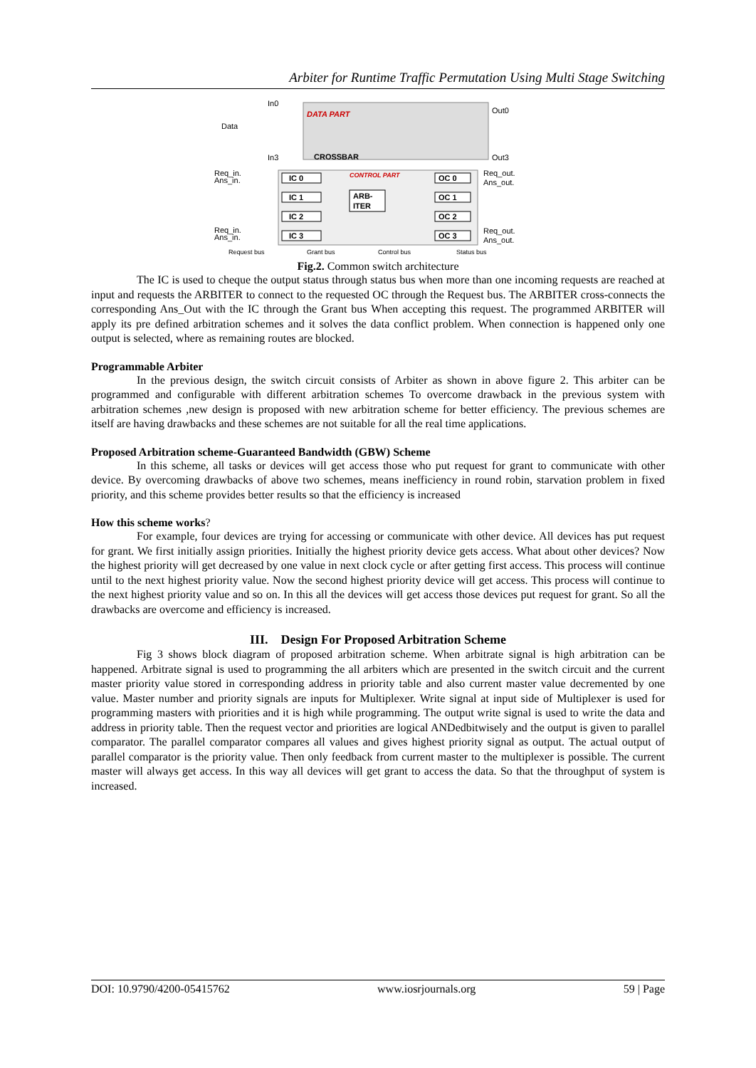Arbiter for Runtime Traffic Permutation Using Multi Stage Switching
In0
Data
In3
DATA PART
CROSSBAR
Out0
Out3
Req_in.
Ans_in.
Req_in.
Ans_in.
IC 0
IC 1
IC 2
IC 3
CONTROL PART
ARB-
ITER
OC 0
OC 1
OC 2
OC 3
Req_out.
Ans_out.
Req_out.
Ans_out.
Request bus
Grant bus
Control bus
Status bus
Fig.2. Common switch architecture
The IC is used to cheque the output status through status bus when more than one incoming requests are reached at input and requests the ARBITER to connect to the requested OC through the Request bus. The ARBITER cross-connects the corresponding Ans_Out with the IC through the Grant bus When accepting this request. The programmed ARBITER will apply its pre defined arbitration schemes and it solves the data conflict problem. When connection is happened only one output is selected, where as remaining routes are blocked.
Programmable Arbiter
In the previous design, the switch circuit consists of Arbiter as shown in above figure 2. This arbiter can be programmed and configurable with different arbitration schemes To overcome drawback in the previous system with arbitration schemes ,new design is proposed with new arbitration scheme for better efficiency. The previous schemes are itself are having drawbacks and these schemes are not suitable for all the real time applications.
Proposed Arbitration scheme-Guaranteed Bandwidth (GBW) Scheme
In this scheme, all tasks or devices will get access those who put request for grant to communicate with other device. By overcoming drawbacks of above two schemes, means inefficiency in round robin, starvation problem in fixed priority, and this scheme provides better results so that the efficiency is increased
How this scheme works?
For example, four devices are trying for accessing or communicate with other device. All devices has put request for grant. We first initially assign priorities. Initially the highest priority device gets access. What about other devices? Now the highest priority will get decreased by one value in next clock cycle or after getting first access. This process will continue until to the next highest priority value. Now the second highest priority device will get access. This process will continue to the next highest priority value and so on. In this all the devices will get access those devices put request for grant. So all the drawbacks are overcome and efficiency is increased.
III. Design For Proposed Arbitration Scheme
Fig 3 shows block diagram of proposed arbitration scheme. When arbitrate signal is high arbitration can be happened. Arbitrate signal is used to programming the all arbiters which are presented in the switch circuit and the current master priority value stored in corresponding address in priority table and also current master value decremented by one value. Master number and priority signals are inputs for Multiplexer. Write signal at input side of Multiplexer is used for programming masters with priorities and it is high while programming. The output write signal is used to write the data and address in priority table. Then the request vector and priorities are logical ANDedbitwisely and the output is given to parallel comparator. The parallel comparator compares all values and gives highest priority signal as output. The actual output of parallel comparator is the priority value. Then only feedback from current master to the multiplexer is possible. The current master will always get access. In this way all devices will get grant to access the data. So that the throughput of system is increased.
DOI: 10.9790/4200-05415762 www.iosrjournals.org 59 | Page